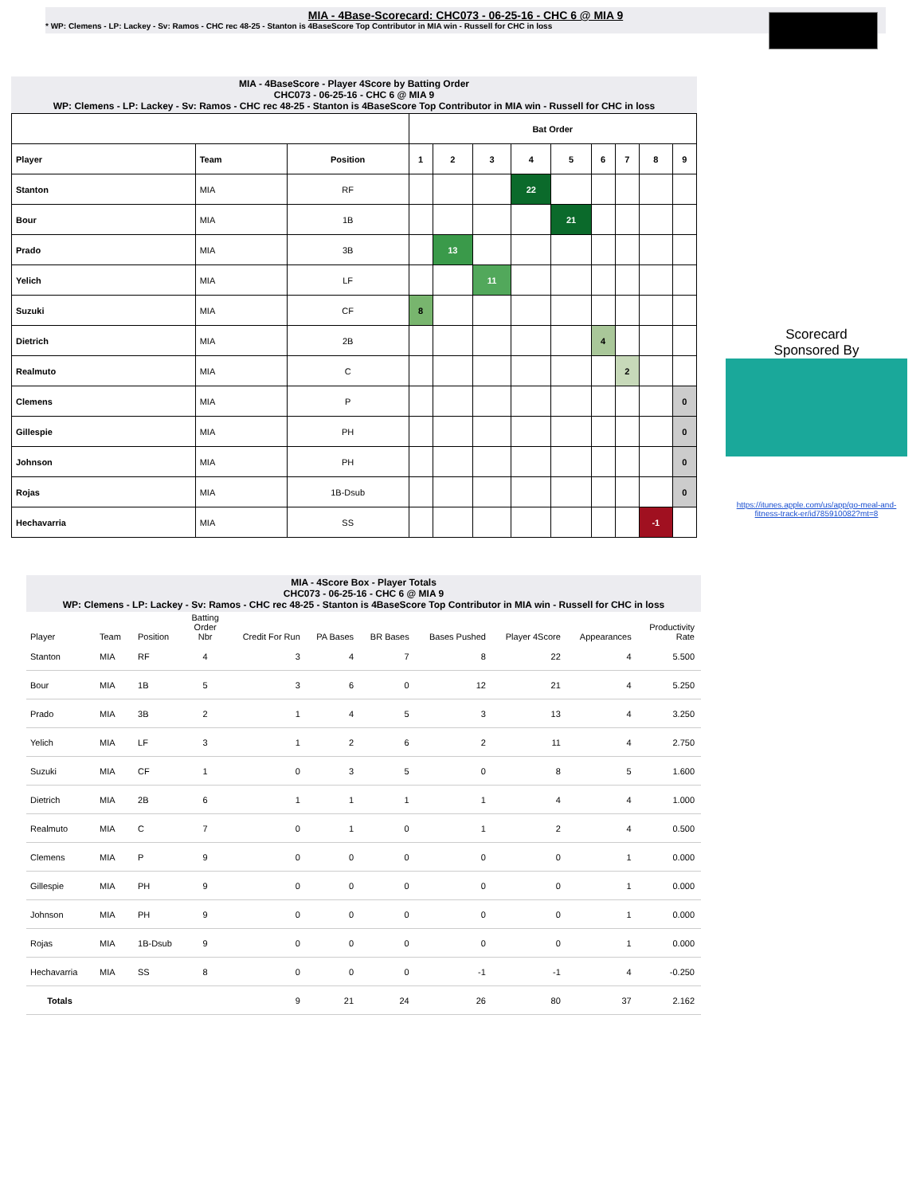MIA - 4Base-Scorecard: CHC073 - 06-25-16 - CHC 6 @ MIA 9
* WP: Clemens - LP: Lackey - Sv: Ramos - CHC rec 48-25 - Stanton is 4BaseScore Top Contributor in MIA win - Russell for CHC in loss
MIA - 4BaseScore - Player 4Score by Batting Order
CHC073 - 06-25-16 - CHC 6 @ MIA 9
WP: Clemens - LP: Lackey - Sv: Ramos - CHC rec 48-25 - Stanton is 4BaseScore Top Contributor in MIA win - Russell for CHC in loss
| | | | Bat Order | | | | | | | | |
| --- | --- | --- | --- | --- | --- | --- | --- | --- | --- | --- | --- |
| Player | Team | Position | 1 | 2 | 3 | 4 | 5 | 6 | 7 | 8 | 9 |
| Stanton | MIA | RF | | | | 22 | | | | | |
| Bour | MIA | 1B | | | | | 21 | | | | |
| Prado | MIA | 3B | | 13 | | | | | | | |
| Yelich | MIA | LF | | | 11 | | | | | | |
| Suzuki | MIA | CF | 8 | | | | | | | | |
| Dietrich | MIA | 2B | | | | | | 4 | | | |
| Realmuto | MIA | C | | | | | | | 2 | | |
| Clemens | MIA | P | | | | | | | | | 0 |
| Gillespie | MIA | PH | | | | | | | | | 0 |
| Johnson | MIA | PH | | | | | | | | | 0 |
| Rojas | MIA | 1B-Dsub | | | | | | | | | 0 |
| Hechavarria | MIA | SS | | | | | | | | -1 | |
Scorecard
Sponsored By
https://itunes.apple.com/us/app/go-meal-and-fitness-track-er/id785910082?mt=8
MIA - 4Score Box - Player Totals
CHC073 - 06-25-16 - CHC 6 @ MIA 9
WP: Clemens - LP: Lackey - Sv: Ramos - CHC rec 48-25 - Stanton is 4BaseScore Top Contributor in MIA win - Russell for CHC in loss
| Player | Team | Position | Batting Order Nbr | Credit For Run | PA Bases | BR Bases | Bases Pushed | Player 4Score | Appearances | Productivity Rate |
| --- | --- | --- | --- | --- | --- | --- | --- | --- | --- | --- |
| Stanton | MIA | RF | 4 | 3 | 4 | 7 | 8 | 22 | 4 | 5.500 |
| Bour | MIA | 1B | 5 | 3 | 6 | 0 | 12 | 21 | 4 | 5.250 |
| Prado | MIA | 3B | 2 | 1 | 4 | 5 | 3 | 13 | 4 | 3.250 |
| Yelich | MIA | LF | 3 | 1 | 2 | 6 | 2 | 11 | 4 | 2.750 |
| Suzuki | MIA | CF | 1 | 0 | 3 | 5 | 0 | 8 | 5 | 1.600 |
| Dietrich | MIA | 2B | 6 | 1 | 1 | 1 | 1 | 4 | 4 | 1.000 |
| Realmuto | MIA | C | 7 | 0 | 1 | 0 | 1 | 2 | 4 | 0.500 |
| Clemens | MIA | P | 9 | 0 | 0 | 0 | 0 | 0 | 1 | 0.000 |
| Gillespie | MIA | PH | 9 | 0 | 0 | 0 | 0 | 0 | 1 | 0.000 |
| Johnson | MIA | PH | 9 | 0 | 0 | 0 | 0 | 0 | 1 | 0.000 |
| Rojas | MIA | 1B-Dsub | 9 | 0 | 0 | 0 | 0 | 0 | 1 | 0.000 |
| Hechavarria | MIA | SS | 8 | 0 | 0 | 0 | -1 | -1 | 4 | -0.250 |
| Totals | | | | 9 | 21 | 24 | 26 | 80 | 37 | 2.162 |